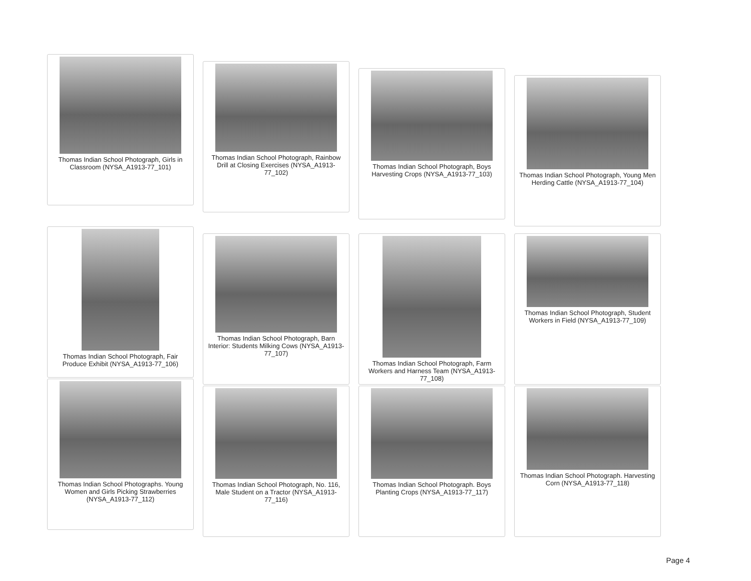Thomas Indian School Photograph, Girls in Classroom (NYSA_A1913-77_101)
Thomas Indian School Photograph, Rainbow Drill at Closing Exercises (NYSA_A1913-77_102)
Thomas Indian School Photograph, Boys Harvesting Crops (NYSA_A1913-77_103)
Thomas Indian School Photograph, Young Men Herding Cattle (NYSA_A1913-77_104)
Thomas Indian School Photograph, Fair Produce Exhibit (NYSA_A1913-77_106)
Thomas Indian School Photograph, Barn Interior: Students Milking Cows (NYSA_A1913-77_107)
Thomas Indian School Photograph, Farm Workers and Harness Team (NYSA_A1913-77_108)
Thomas Indian School Photograph, Student Workers in Field (NYSA_A1913-77_109)
Thomas Indian School Photographs. Young Women and Girls Picking Strawberries (NYSA_A1913-77_112)
Thomas Indian School Photograph, No. 116, Male Student on a Tractor (NYSA_A1913-77_116)
Thomas Indian School Photograph. Boys Planting Crops (NYSA_A1913-77_117)
Thomas Indian School Photograph. Harvesting Corn (NYSA_A1913-77_118)
Page 4